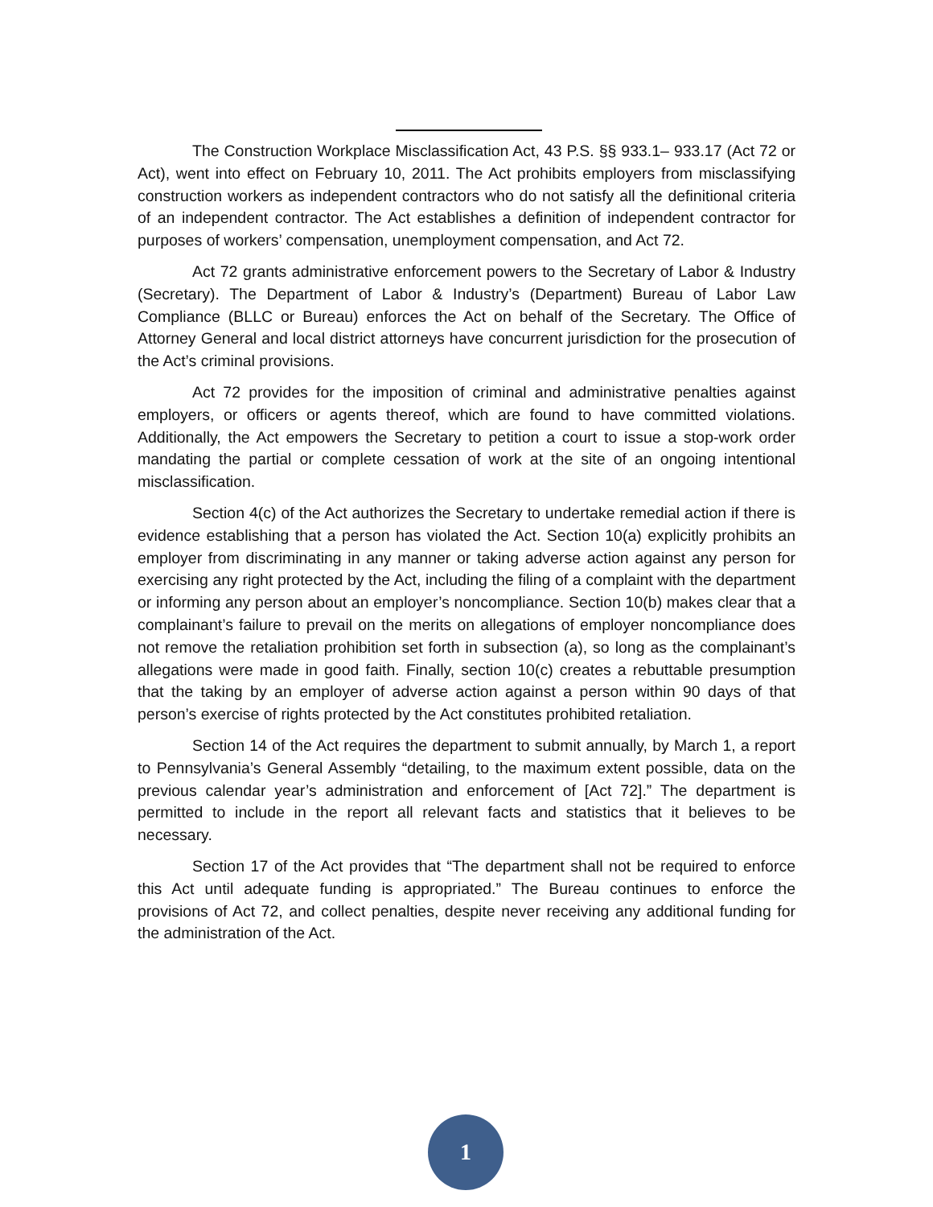The Construction Workplace Misclassification Act, 43 P.S. §§ 933.1– 933.17 (Act 72 or Act), went into effect on February 10, 2011. The Act prohibits employers from misclassifying construction workers as independent contractors who do not satisfy all the definitional criteria of an independent contractor. The Act establishes a definition of independent contractor for purposes of workers’ compensation, unemployment compensation, and Act 72.
Act 72 grants administrative enforcement powers to the Secretary of Labor & Industry (Secretary). The Department of Labor & Industry’s (Department) Bureau of Labor Law Compliance (BLLC or Bureau) enforces the Act on behalf of the Secretary. The Office of Attorney General and local district attorneys have concurrent jurisdiction for the prosecution of the Act’s criminal provisions.
Act 72 provides for the imposition of criminal and administrative penalties against employers, or officers or agents thereof, which are found to have committed violations. Additionally, the Act empowers the Secretary to petition a court to issue a stop-work order mandating the partial or complete cessation of work at the site of an ongoing intentional misclassification.
Section 4(c) of the Act authorizes the Secretary to undertake remedial action if there is evidence establishing that a person has violated the Act. Section 10(a) explicitly prohibits an employer from discriminating in any manner or taking adverse action against any person for exercising any right protected by the Act, including the filing of a complaint with the department or informing any person about an employer’s noncompliance. Section 10(b) makes clear that a complainant’s failure to prevail on the merits on allegations of employer noncompliance does not remove the retaliation prohibition set forth in subsection (a), so long as the complainant’s allegations were made in good faith. Finally, section 10(c) creates a rebuttable presumption that the taking by an employer of adverse action against a person within 90 days of that person’s exercise of rights protected by the Act constitutes prohibited retaliation.
Section 14 of the Act requires the department to submit annually, by March 1, a report to Pennsylvania’s General Assembly “detailing, to the maximum extent possible, data on the previous calendar year’s administration and enforcement of [Act 72].” The department is permitted to include in the report all relevant facts and statistics that it believes to be necessary.
Section 17 of the Act provides that “The department shall not be required to enforce this Act until adequate funding is appropriated.” The Bureau continues to enforce the provisions of Act 72, and collect penalties, despite never receiving any additional funding for the administration of the Act.
1